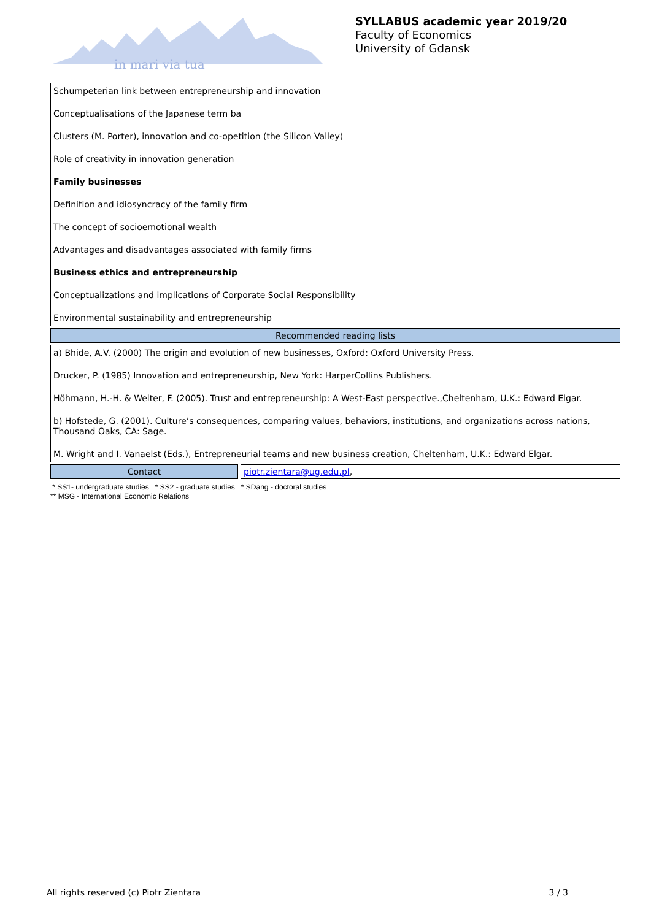in mari via tua
SYLLABUS academic year 2019/20
Faculty of Economics
University of Gdansk
Schumpeterian link between entrepreneurship and innovation
Conceptualisations of the Japanese term ba
Clusters (M. Porter), innovation and co-opetition (the Silicon Valley)
Role of creativity in innovation generation
Family businesses
Definition and idiosyncracy of the family firm
The concept of socioemotional wealth
Advantages and disadvantages associated with family firms
Business ethics and entrepreneurship
Conceptualizations and implications of Corporate Social Responsibility
Environmental sustainability and entrepreneurship
Recommended reading lists
a) Bhide, A.V. (2000) The origin and evolution of new businesses, Oxford: Oxford University Press.
Drucker, P. (1985) Innovation and entrepreneurship, New York: HarperCollins Publishers.
Höhmann, H.-H. & Welter, F. (2005). Trust and entrepreneurship: A West-East perspective.,Cheltenham, U.K.: Edward Elgar.
b) Hofstede, G. (2001). Culture’s consequences, comparing values, behaviors, institutions, and organizations across nations, Thousand Oaks, CA: Sage.
M. Wright and I. Vanaelst (Eds.), Entrepreneurial teams and new business creation, Cheltenham, U.K.: Edward Elgar.
Contact piotr.zientara@ug.edu.pl,
* SS1- undergraduate studies * SS2 - graduate studies * SDang - doctoral studies
** MSG - International Economic Relations
All rights reserved (c) Piotr Zientara 3 / 3